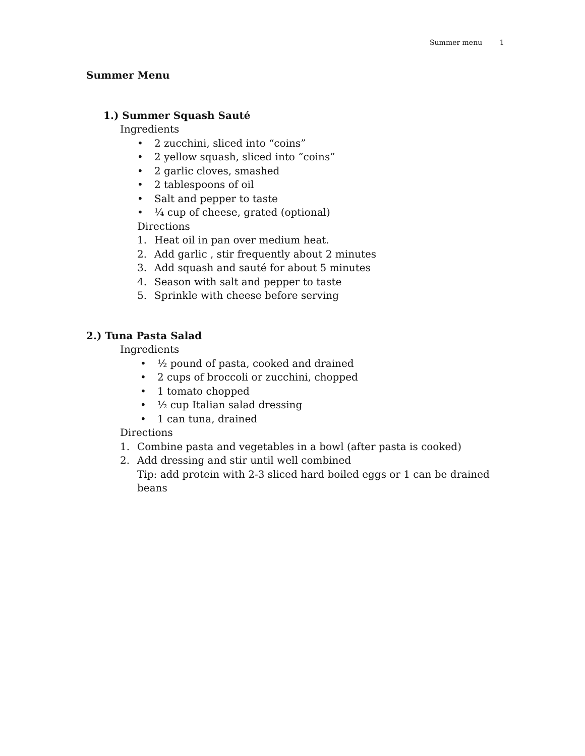Summer menu 1
Summer Menu
1.) Summer Squash Sauté
Ingredients
• 2 zucchini, sliced into “coins”
• 2 yellow squash, sliced into “coins”
• 2 garlic cloves, smashed
• 2 tablespoons of oil
• Salt and pepper to taste
• ¼ cup of cheese, grated (optional)
Directions
1. Heat oil in pan over medium heat.
2. Add garlic , stir frequently about 2 minutes
3. Add squash and sauté for about 5 minutes
4. Season with salt and pepper to taste
5. Sprinkle with cheese before serving
2.) Tuna Pasta Salad
Ingredients
• ½ pound of pasta, cooked and drained
• 2 cups of broccoli or zucchini, chopped
• 1 tomato chopped
• ½ cup Italian salad dressing
• 1 can tuna, drained
Directions
1. Combine pasta and vegetables in a bowl (after pasta is cooked)
2. Add dressing and stir until well combined
Tip: add protein with 2-3 sliced hard boiled eggs or 1 can be drained beans